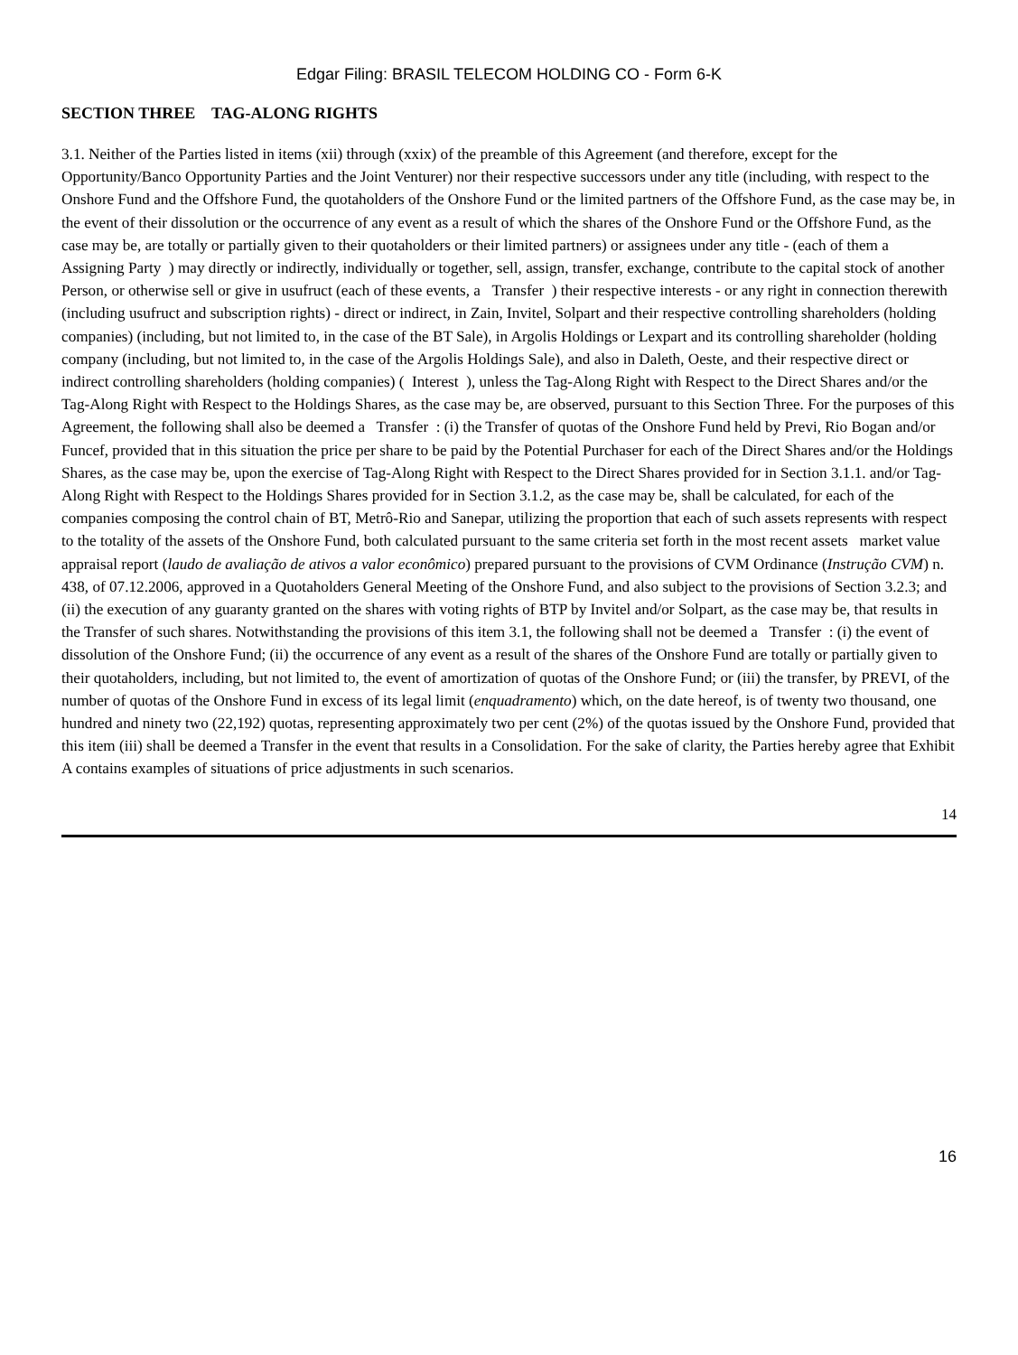Edgar Filing: BRASIL TELECOM HOLDING CO - Form 6-K
SECTION THREE TAG-ALONG RIGHTS
3.1. Neither of the Parties listed in items (xii) through (xxix) of the preamble of this Agreement (and therefore, except for the Opportunity/Banco Opportunity Parties and the Joint Venturer) nor their respective successors under any title (including, with respect to the Onshore Fund and the Offshore Fund, the quotaholders of the Onshore Fund or the limited partners of the Offshore Fund, as the case may be, in the event of their dissolution or the occurrence of any event as a result of which the shares of the Onshore Fund or the Offshore Fund, as the case may be, are totally or partially given to their quotaholders or their limited partners) or assignees under any title - (each of them a Assigning Party ) may directly or indirectly, individually or together, sell, assign, transfer, exchange, contribute to the capital stock of another Person, or otherwise sell or give in usufruct (each of these events, a Transfer ) their respective interests - or any right in connection therewith (including usufruct and subscription rights) - direct or indirect, in Zain, Invitel, Solpart and their respective controlling shareholders (holding companies) (including, but not limited to, in the case of the BT Sale), in Argolis Holdings or Lexpart and its controlling shareholder (holding company (including, but not limited to, in the case of the Argolis Holdings Sale), and also in Daleth, Oeste, and their respective direct or indirect controlling shareholders (holding companies) ( Interest ), unless the Tag-Along Right with Respect to the Direct Shares and/or the Tag-Along Right with Respect to the Holdings Shares, as the case may be, are observed, pursuant to this Section Three. For the purposes of this Agreement, the following shall also be deemed a Transfer : (i) the Transfer of quotas of the Onshore Fund held by Previ, Rio Bogan and/or Funcef, provided that in this situation the price per share to be paid by the Potential Purchaser for each of the Direct Shares and/or the Holdings Shares, as the case may be, upon the exercise of Tag-Along Right with Respect to the Direct Shares provided for in Section 3.1.1. and/or Tag-Along Right with Respect to the Holdings Shares provided for in Section 3.1.2, as the case may be, shall be calculated, for each of the companies composing the control chain of BT, Metrô-Rio and Sanepar, utilizing the proportion that each of such assets represents with respect to the totality of the assets of the Onshore Fund, both calculated pursuant to the same criteria set forth in the most recent assets market value appraisal report (laudo de avaliação de ativos a valor econômico) prepared pursuant to the provisions of CVM Ordinance (Instrução CVM) n. 438, of 07.12.2006, approved in a Quotaholders General Meeting of the Onshore Fund, and also subject to the provisions of Section 3.2.3; and (ii) the execution of any guaranty granted on the shares with voting rights of BTP by Invitel and/or Solpart, as the case may be, that results in the Transfer of such shares. Notwithstanding the provisions of this item 3.1, the following shall not be deemed a Transfer : (i) the event of dissolution of the Onshore Fund; (ii) the occurrence of any event as a result of the shares of the Onshore Fund are totally or partially given to their quotaholders, including, but not limited to, the event of amortization of quotas of the Onshore Fund; or (iii) the transfer, by PREVI, of the number of quotas of the Onshore Fund in excess of its legal limit (enquadramento) which, on the date hereof, is of twenty two thousand, one hundred and ninety two (22,192) quotas, representing approximately two per cent (2%) of the quotas issued by the Onshore Fund, provided that this item (iii) shall be deemed a Transfer in the event that results in a Consolidation. For the sake of clarity, the Parties hereby agree that Exhibit A contains examples of situations of price adjustments in such scenarios.
14
16